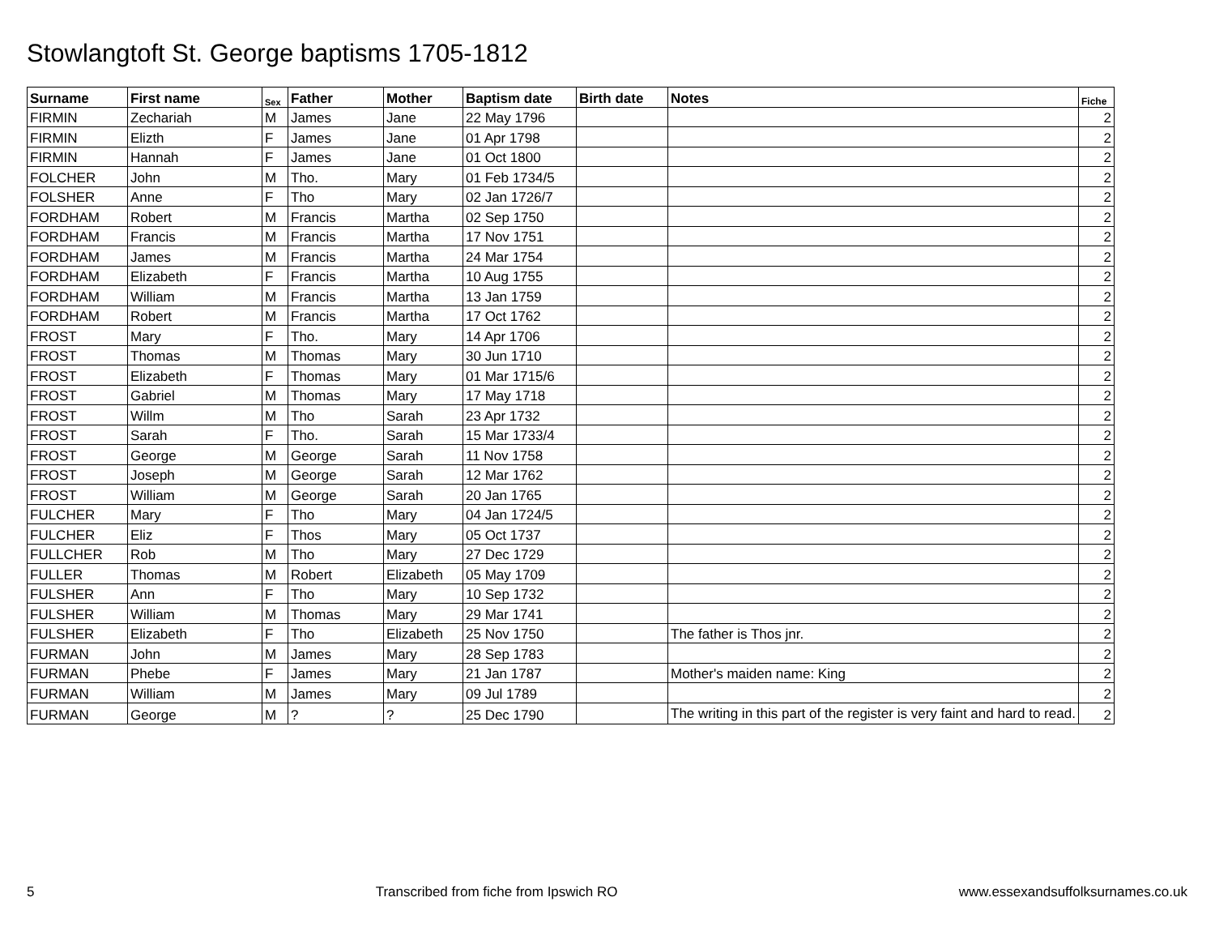Stowlangtoft St. George baptisms 1705-1812
| Surname | First name | Sex | Father | Mother | Baptism date | Birth date | Notes | Fiche |
| --- | --- | --- | --- | --- | --- | --- | --- | --- |
| FIRMIN | Zechariah | M | James | Jane | 22 May 1796 | | | 2 |
| FIRMIN | Elizth | F | James | Jane | 01 Apr 1798 | | | 2 |
| FIRMIN | Hannah | F | James | Jane | 01 Oct 1800 | | | 2 |
| FOLCHER | John | M | Tho. | Mary | 01 Feb 1734/5 | | | 2 |
| FOLSHER | Anne | F | Tho | Mary | 02 Jan 1726/7 | | | 2 |
| FORDHAM | Robert | M | Francis | Martha | 02 Sep 1750 | | | 2 |
| FORDHAM | Francis | M | Francis | Martha | 17 Nov 1751 | | | 2 |
| FORDHAM | James | M | Francis | Martha | 24 Mar 1754 | | | 2 |
| FORDHAM | Elizabeth | F | Francis | Martha | 10 Aug 1755 | | | 2 |
| FORDHAM | William | M | Francis | Martha | 13 Jan 1759 | | | 2 |
| FORDHAM | Robert | M | Francis | Martha | 17 Oct 1762 | | | 2 |
| FROST | Mary | F | Tho. | Mary | 14 Apr 1706 | | | 2 |
| FROST | Thomas | M | Thomas | Mary | 30 Jun 1710 | | | 2 |
| FROST | Elizabeth | F | Thomas | Mary | 01 Mar 1715/6 | | | 2 |
| FROST | Gabriel | M | Thomas | Mary | 17 May 1718 | | | 2 |
| FROST | Willm | M | Tho | Sarah | 23 Apr 1732 | | | 2 |
| FROST | Sarah | F | Tho. | Sarah | 15 Mar 1733/4 | | | 2 |
| FROST | George | M | George | Sarah | 11 Nov 1758 | | | 2 |
| FROST | Joseph | M | George | Sarah | 12 Mar 1762 | | | 2 |
| FROST | William | M | George | Sarah | 20 Jan 1765 | | | 2 |
| FULCHER | Mary | F | Tho | Mary | 04 Jan 1724/5 | | | 2 |
| FULCHER | Eliz | F | Thos | Mary | 05 Oct 1737 | | | 2 |
| FULLCHER | Rob | M | Tho | Mary | 27 Dec 1729 | | | 2 |
| FULLER | Thomas | M | Robert | Elizabeth | 05 May 1709 | | | 2 |
| FULSHER | Ann | F | Tho | Mary | 10 Sep 1732 | | | 2 |
| FULSHER | William | M | Thomas | Mary | 29 Mar 1741 | | | 2 |
| FULSHER | Elizabeth | F | Tho | Elizabeth | 25 Nov 1750 | | The father is Thos jnr. | 2 |
| FURMAN | John | M | James | Mary | 28 Sep 1783 | | | 2 |
| FURMAN | Phebe | F | James | Mary | 21 Jan 1787 | | Mother's maiden name: King | 2 |
| FURMAN | William | M | James | Mary | 09 Jul 1789 | | | 2 |
| FURMAN | George | M | ? | ? | 25 Dec 1790 | | The writing in this part of the register is very faint and hard to read. | 2 |
5 Transcribed from fiche from Ipswich RO www.essexandsuffolksurnames.co.uk